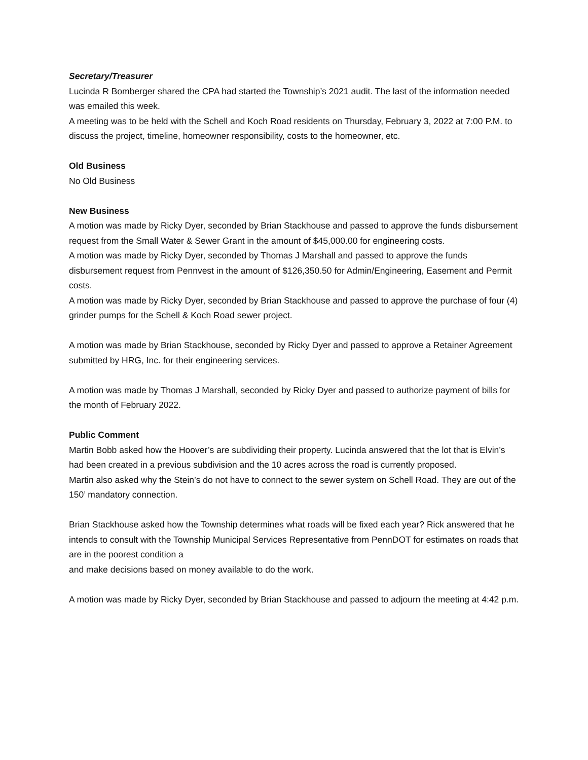Secretary/Treasurer
Lucinda R Bomberger shared the CPA had started the Township’s 2021 audit. The last of the information needed was emailed this week.
A meeting was to be held with the Schell and Koch Road residents on Thursday, February 3, 2022 at 7:00 P.M. to discuss the project, timeline, homeowner responsibility, costs to the homeowner, etc.
Old Business
No Old Business
New Business
A motion was made by Ricky Dyer, seconded by Brian Stackhouse and passed to approve the funds disbursement request from the Small Water & Sewer Grant in the amount of $45,000.00 for engineering costs.
A motion was made by Ricky Dyer, seconded by Thomas J Marshall and passed to approve the funds disbursement request from Pennvest in the amount of $126,350.50 for Admin/Engineering, Easement and Permit costs.
A motion was made by Ricky Dyer, seconded by Brian Stackhouse and passed to approve the purchase of four (4) grinder pumps for the Schell & Koch Road sewer project.
A motion was made by Brian Stackhouse, seconded by Ricky Dyer and passed to approve a Retainer Agreement submitted by HRG, Inc. for their engineering services.
A motion was made by Thomas J Marshall, seconded by Ricky Dyer and passed to authorize payment of bills for the month of February 2022.
Public Comment
Martin Bobb asked how the Hoover’s are subdividing their property. Lucinda answered that the lot that is Elvin’s had been created in a previous subdivision and the 10 acres across the road is currently proposed.
Martin also asked why the Stein’s do not have to connect to the sewer system on Schell Road. They are out of the 150’ mandatory connection.
Brian Stackhouse asked how the Township determines what roads will be fixed each year? Rick answered that he intends to consult with the Township Municipal Services Representative from PennDOT for estimates on roads that are in the poorest condition a
and make decisions based on money available to do the work.
A motion was made by Ricky Dyer, seconded by Brian Stackhouse and passed to adjourn the meeting at 4:42 p.m.